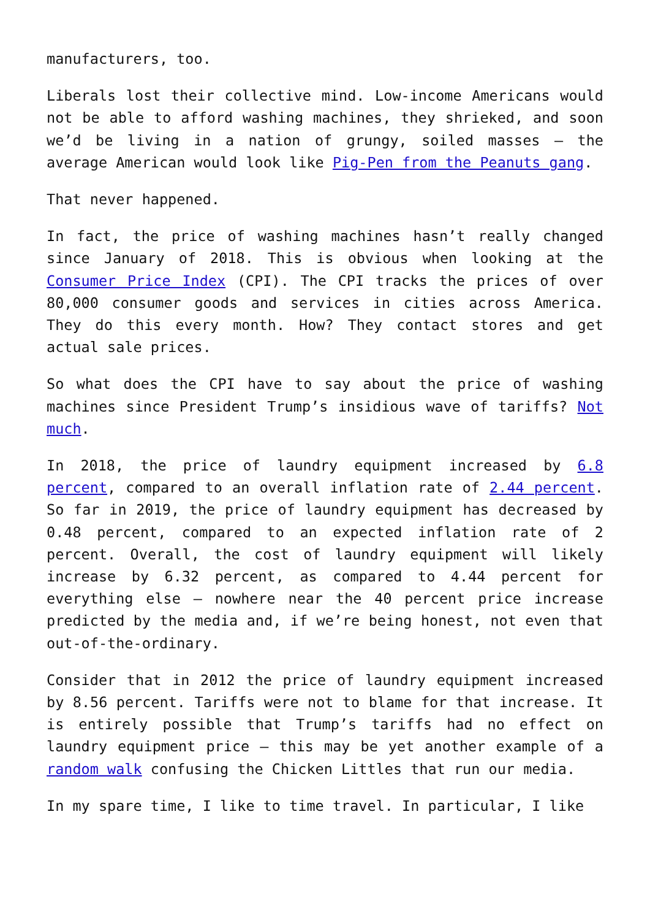manufacturers, too.
Liberals lost their collective mind. Low-income Americans would not be able to afford washing machines, they shrieked, and soon we’d be living in a nation of grungy, soiled masses – the average American would look like Pig-Pen from the Peanuts gang.
That never happened.
In fact, the price of washing machines hasn’t really changed since January of 2018. This is obvious when looking at the Consumer Price Index (CPI). The CPI tracks the prices of over 80,000 consumer goods and services in cities across America. They do this every month. How? They contact stores and get actual sale prices.
So what does the CPI have to say about the price of washing machines since President Trump’s insidious wave of tariffs? Not much.
In 2018, the price of laundry equipment increased by 6.8 percent, compared to an overall inflation rate of 2.44 percent. So far in 2019, the price of laundry equipment has decreased by 0.48 percent, compared to an expected inflation rate of 2 percent. Overall, the cost of laundry equipment will likely increase by 6.32 percent, as compared to 4.44 percent for everything else – nowhere near the 40 percent price increase predicted by the media and, if we’re being honest, not even that out-of-the-ordinary.
Consider that in 2012 the price of laundry equipment increased by 8.56 percent. Tariffs were not to blame for that increase. It is entirely possible that Trump’s tariffs had no effect on laundry equipment price – this may be yet another example of a random walk confusing the Chicken Littles that run our media.
In my spare time, I like to time travel. In particular, I like